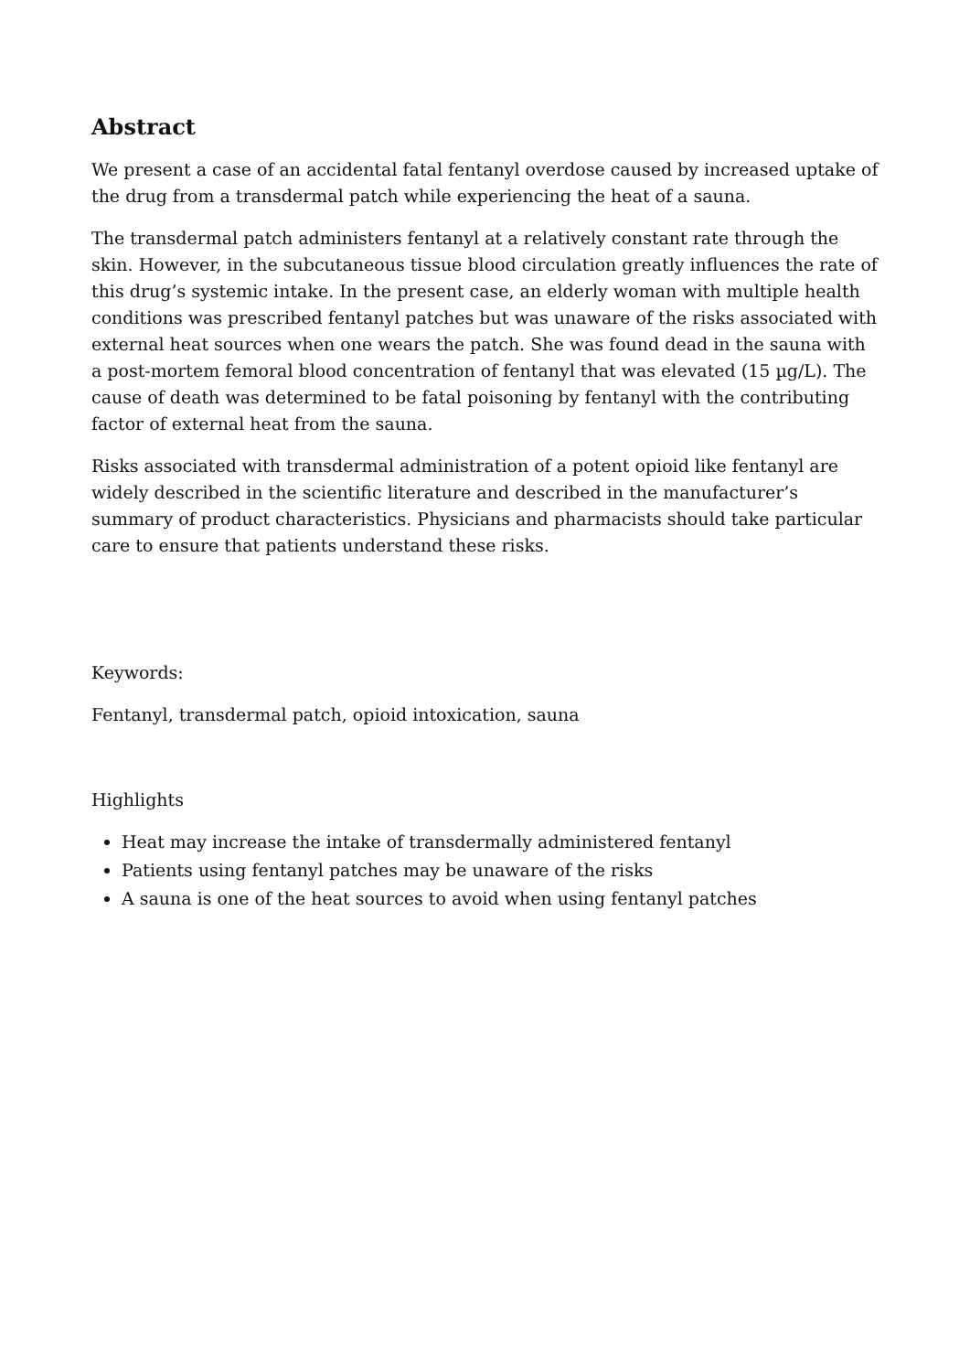Abstract
We present a case of an accidental fatal fentanyl overdose caused by increased uptake of the drug from a transdermal patch while experiencing the heat of a sauna.
The transdermal patch administers fentanyl at a relatively constant rate through the skin. However, in the subcutaneous tissue blood circulation greatly influences the rate of this drug’s systemic intake. In the present case, an elderly woman with multiple health conditions was prescribed fentanyl patches but was unaware of the risks associated with external heat sources when one wears the patch. She was found dead in the sauna with a post-mortem femoral blood concentration of fentanyl that was elevated (15 µg/L). The cause of death was determined to be fatal poisoning by fentanyl with the contributing factor of external heat from the sauna.
Risks associated with transdermal administration of a potent opioid like fentanyl are widely described in the scientific literature and described in the manufacturer’s summary of product characteristics. Physicians and pharmacists should take particular care to ensure that patients understand these risks.
Keywords:
Fentanyl, transdermal patch, opioid intoxication, sauna
Highlights
Heat may increase the intake of transdermally administered fentanyl
Patients using fentanyl patches may be unaware of the risks
A sauna is one of the heat sources to avoid when using fentanyl patches